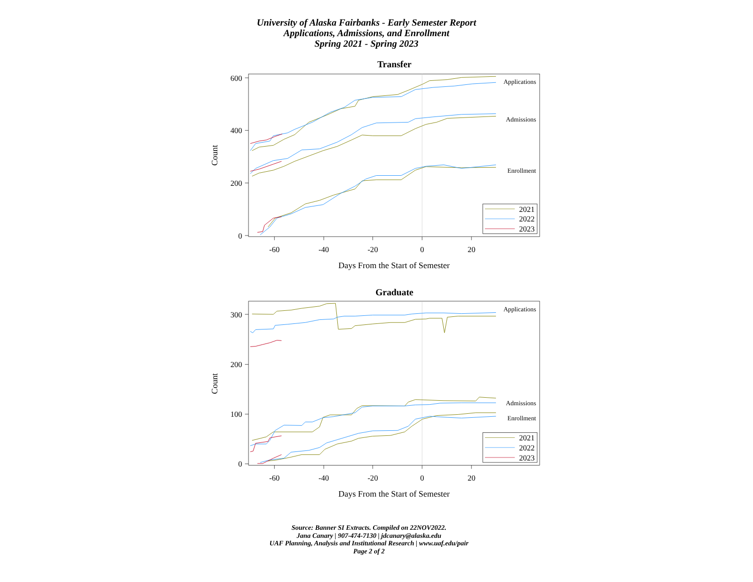University of Alaska Fairbanks - Early Semester Report
Applications, Admissions, and Enrollment
Spring 2021 - Spring 2023
Transfer
600
400
200
0
-60
-40
-20
0
20
Days From the Start of Semester
Count
Applications
Admissions
Enrollment
2021
2022
2023
Graduate
300
200
100
0
-60
-40
-20
0
20
Days From the Start of Semester
Count
Applications
Admissions
Enrollment
2021
2022
2023
Source: Banner SI Extracts. Compiled on 22NOV2022.
Jana Canary | 907-474-7130 | jdcanary@alaska.edu
UAF Planning, Analysis and Institutional Research | www.uaf.edu/pair
Page 2 of 2